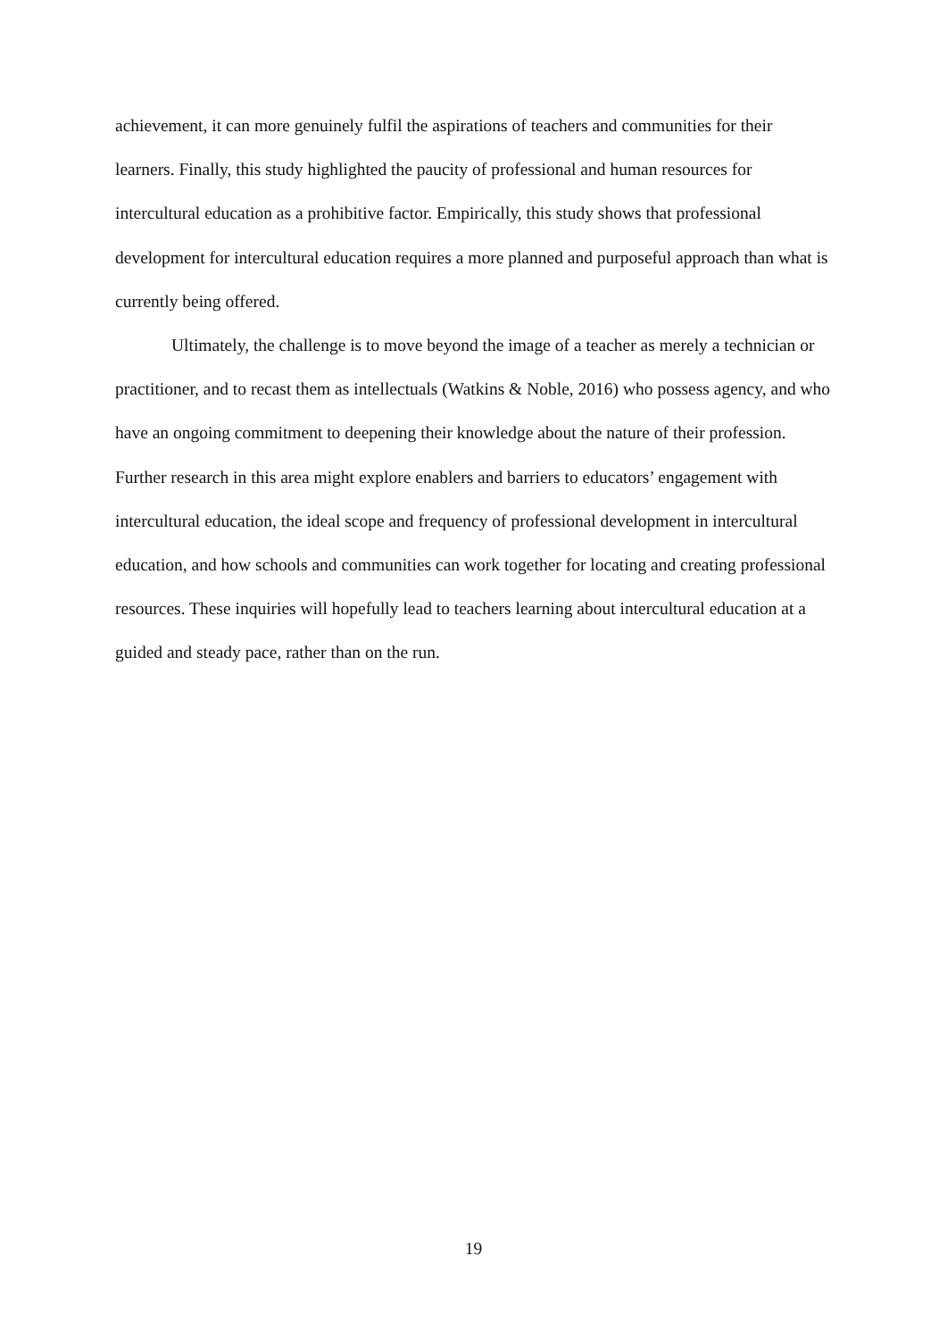achievement, it can more genuinely fulfil the aspirations of teachers and communities for their learners. Finally, this study highlighted the paucity of professional and human resources for intercultural education as a prohibitive factor. Empirically, this study shows that professional development for intercultural education requires a more planned and purposeful approach than what is currently being offered.
Ultimately, the challenge is to move beyond the image of a teacher as merely a technician or practitioner, and to recast them as intellectuals (Watkins & Noble, 2016) who possess agency, and who have an ongoing commitment to deepening their knowledge about the nature of their profession. Further research in this area might explore enablers and barriers to educators’ engagement with intercultural education, the ideal scope and frequency of professional development in intercultural education, and how schools and communities can work together for locating and creating professional resources. These inquiries will hopefully lead to teachers learning about intercultural education at a guided and steady pace, rather than on the run.
19